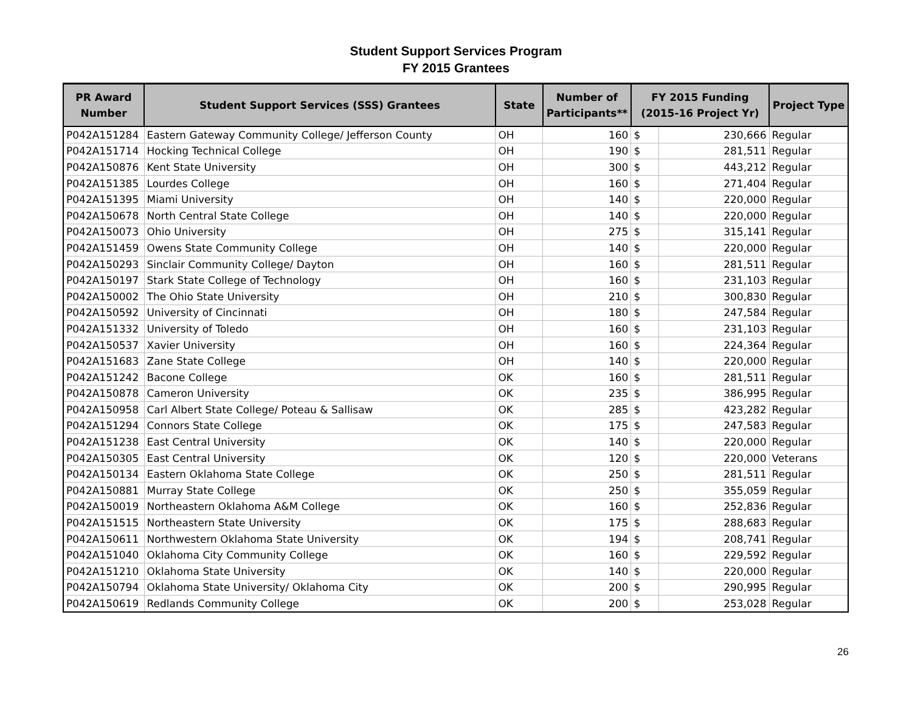Student Support Services Program
FY 2015 Grantees
| PR Award Number | Student Support Services (SSS) Grantees | State | Number of Participants** | FY 2015 Funding (2015-16 Project Yr) | | Project Type |
| --- | --- | --- | --- | --- | --- | --- |
| P042A151284 | Eastern Gateway Community College/ Jefferson County | OH | 160 | $ | 230,666 | Regular |
| P042A151714 | Hocking Technical College | OH | 190 | $ | 281,511 | Regular |
| P042A150876 | Kent State University | OH | 300 | $ | 443,212 | Regular |
| P042A151385 | Lourdes College | OH | 160 | $ | 271,404 | Regular |
| P042A151395 | Miami University | OH | 140 | $ | 220,000 | Regular |
| P042A150678 | North Central State College | OH | 140 | $ | 220,000 | Regular |
| P042A150073 | Ohio University | OH | 275 | $ | 315,141 | Regular |
| P042A151459 | Owens State Community College | OH | 140 | $ | 220,000 | Regular |
| P042A150293 | Sinclair Community College/ Dayton | OH | 160 | $ | 281,511 | Regular |
| P042A150197 | Stark State College of Technology | OH | 160 | $ | 231,103 | Regular |
| P042A150002 | The Ohio State University | OH | 210 | $ | 300,830 | Regular |
| P042A150592 | University of Cincinnati | OH | 180 | $ | 247,584 | Regular |
| P042A151332 | University of Toledo | OH | 160 | $ | 231,103 | Regular |
| P042A150537 | Xavier University | OH | 160 | $ | 224,364 | Regular |
| P042A151683 | Zane State College | OH | 140 | $ | 220,000 | Regular |
| P042A151242 | Bacone College | OK | 160 | $ | 281,511 | Regular |
| P042A150878 | Cameron University | OK | 235 | $ | 386,995 | Regular |
| P042A150958 | Carl Albert State College/ Poteau & Sallisaw | OK | 285 | $ | 423,282 | Regular |
| P042A151294 | Connors State College | OK | 175 | $ | 247,583 | Regular |
| P042A151238 | East Central University | OK | 140 | $ | 220,000 | Regular |
| P042A150305 | East Central University | OK | 120 | $ | 220,000 | Veterans |
| P042A150134 | Eastern Oklahoma State College | OK | 250 | $ | 281,511 | Regular |
| P042A150881 | Murray State College | OK | 250 | $ | 355,059 | Regular |
| P042A150019 | Northeastern Oklahoma A&M College | OK | 160 | $ | 252,836 | Regular |
| P042A151515 | Northeastern State University | OK | 175 | $ | 288,683 | Regular |
| P042A150611 | Northwestern Oklahoma State University | OK | 194 | $ | 208,741 | Regular |
| P042A151040 | Oklahoma City Community College | OK | 160 | $ | 229,592 | Regular |
| P042A151210 | Oklahoma State University | OK | 140 | $ | 220,000 | Regular |
| P042A150794 | Oklahoma State University/ Oklahoma City | OK | 200 | $ | 290,995 | Regular |
| P042A150619 | Redlands Community College | OK | 200 | $ | 253,028 | Regular |
26